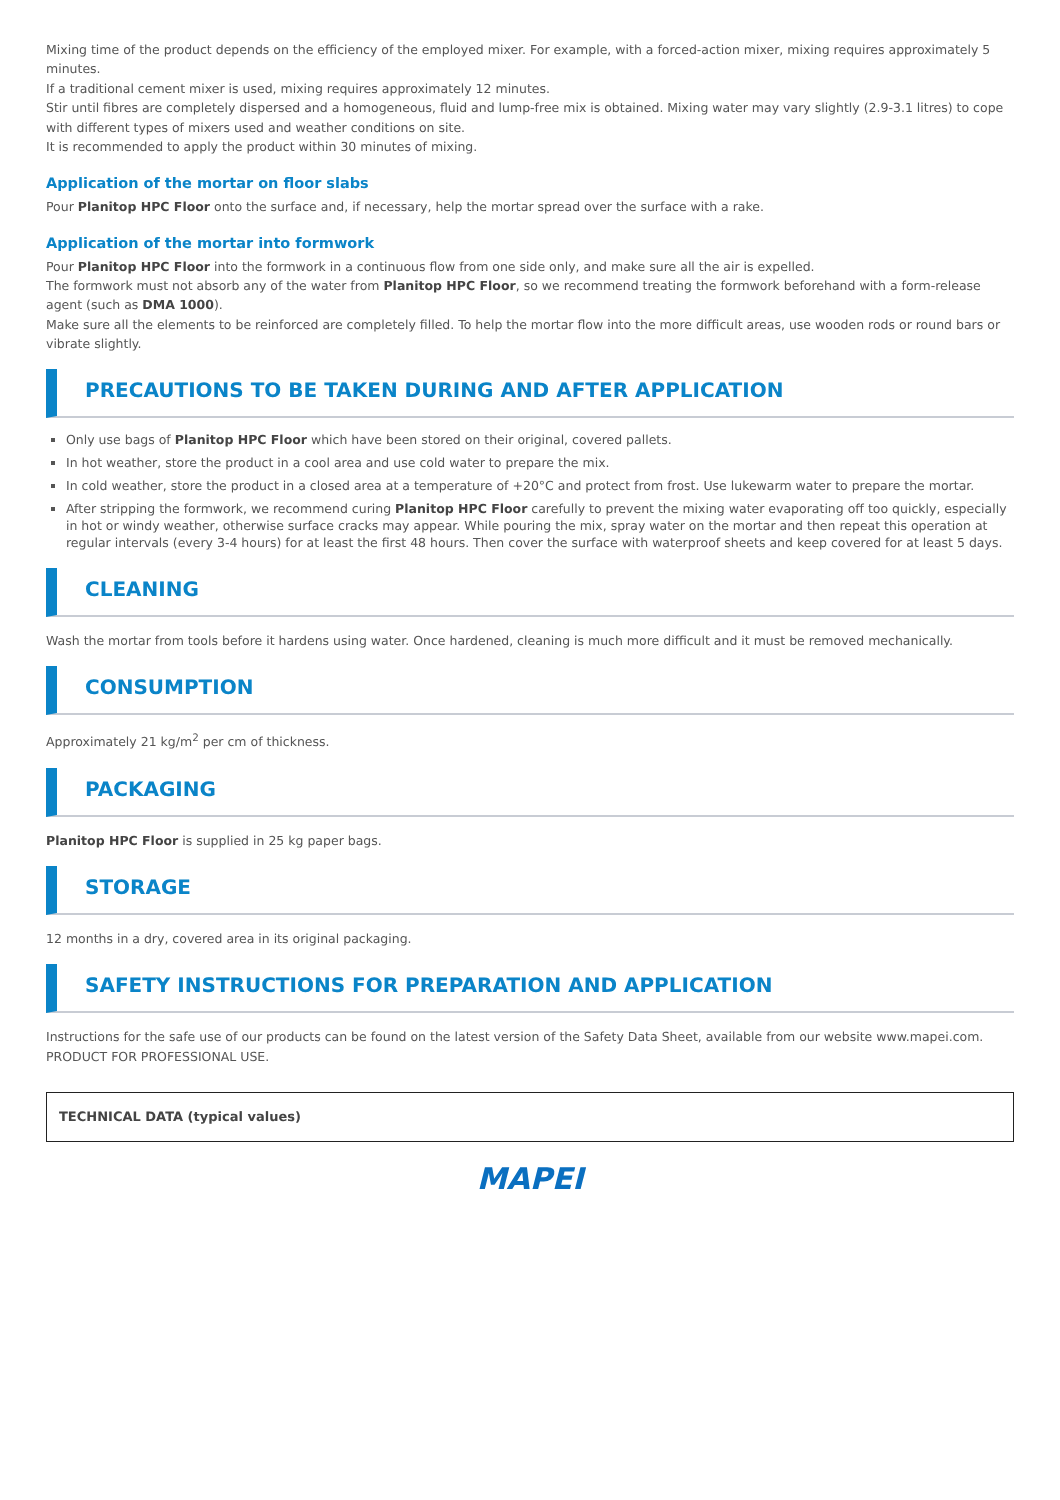Mixing time of the product depends on the efficiency of the employed mixer. For example, with a forced-action mixer, mixing requires approximately 5 minutes.
If a traditional cement mixer is used, mixing requires approximately 12 minutes.
Stir until fibres are completely dispersed and a homogeneous, fluid and lump-free mix is obtained. Mixing water may vary slightly (2.9-3.1 litres) to cope with different types of mixers used and weather conditions on site.
It is recommended to apply the product within 30 minutes of mixing.
Application of the mortar on floor slabs
Pour Planitop HPC Floor onto the surface and, if necessary, help the mortar spread over the surface with a rake.
Application of the mortar into formwork
Pour Planitop HPC Floor into the formwork in a continuous flow from one side only, and make sure all the air is expelled.
The formwork must not absorb any of the water from Planitop HPC Floor, so we recommend treating the formwork beforehand with a form-release agent (such as DMA 1000).
Make sure all the elements to be reinforced are completely filled. To help the mortar flow into the more difficult areas, use wooden rods or round bars or vibrate slightly.
PRECAUTIONS TO BE TAKEN DURING AND AFTER APPLICATION
Only use bags of Planitop HPC Floor which have been stored on their original, covered pallets.
In hot weather, store the product in a cool area and use cold water to prepare the mix.
In cold weather, store the product in a closed area at a temperature of +20°C and protect from frost. Use lukewarm water to prepare the mortar.
After stripping the formwork, we recommend curing Planitop HPC Floor carefully to prevent the mixing water evaporating off too quickly, especially in hot or windy weather, otherwise surface cracks may appear. While pouring the mix, spray water on the mortar and then repeat this operation at regular intervals (every 3-4 hours) for at least the first 48 hours. Then cover the surface with waterproof sheets and keep covered for at least 5 days.
CLEANING
Wash the mortar from tools before it hardens using water. Once hardened, cleaning is much more difficult and it must be removed mechanically.
CONSUMPTION
Approximately 21 kg/m<sup>2</sup> per cm of thickness.
PACKAGING
Planitop HPC Floor is supplied in 25 kg paper bags.
STORAGE
12 months in a dry, covered area in its original packaging.
SAFETY INSTRUCTIONS FOR PREPARATION AND APPLICATION
Instructions for the safe use of our products can be found on the latest version of the Safety Data Sheet, available from our website www.mapei.com.
PRODUCT FOR PROFESSIONAL USE.
| TECHNICAL DATA (typical values) |
MAPEI